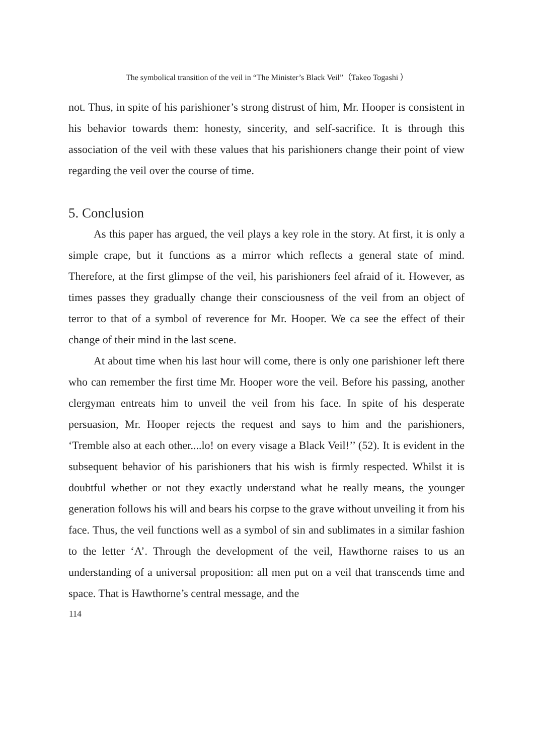The symbolical transition of the veil in “The Minister’s Black Veil”（Takeo Togashi ）
not. Thus, in spite of his parishioner’s strong distrust of him, Mr. Hooper is consistent in his behavior towards them: honesty, sincerity, and self-sacrifice. It is through this association of the veil with these values that his parishioners change their point of view regarding the veil over the course of time.
5. Conclusion
As this paper has argued, the veil plays a key role in the story. At first, it is only a simple crape, but it functions as a mirror which reflects a general state of mind. Therefore, at the first glimpse of the veil, his parishioners feel afraid of it. However, as times passes they gradually change their consciousness of the veil from an object of terror to that of a symbol of reverence for Mr. Hooper. We ca see the effect of their change of their mind in the last scene.
At about time when his last hour will come, there is only one parishioner left there who can remember the first time Mr. Hooper wore the veil. Before his passing, another clergyman entreats him to unveil the veil from his face. In spite of his desperate persuasion, Mr. Hooper rejects the request and says to him and the parishioners, ‘Tremble also at each other....lo! on every visage a Black Veil!’’ (52). It is evident in the subsequent behavior of his parishioners that his wish is firmly respected. Whilst it is doubtful whether or not they exactly understand what he really means, the younger generation follows his will and bears his corpse to the grave without unveiling it from his face. Thus, the veil functions well as a symbol of sin and sublimates in a similar fashion to the letter ‘A’. Through the development of the veil, Hawthorne raises to us an understanding of a universal proposition: all men put on a veil that transcends time and space. That is Hawthorne’s central message, and the
114